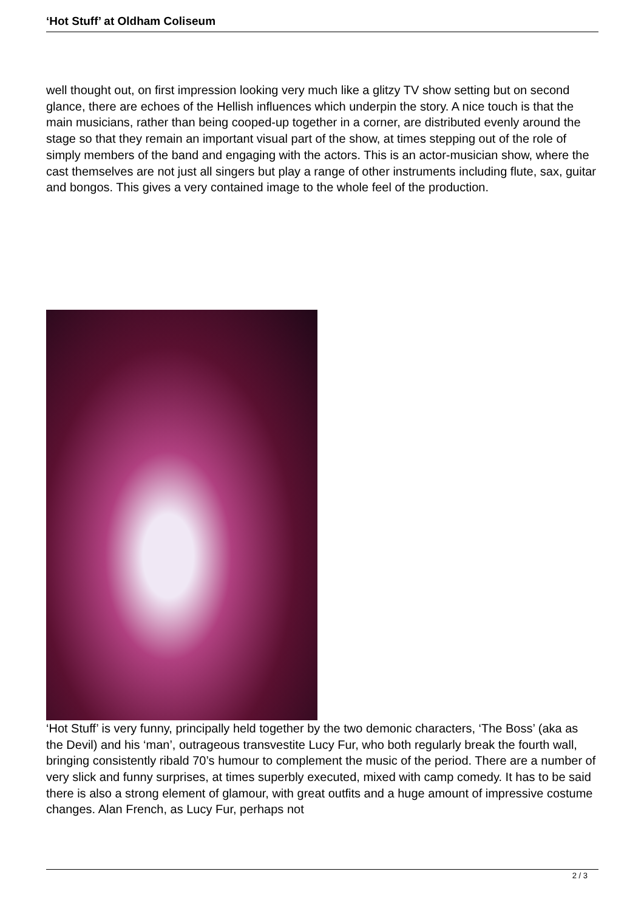‘Hot Stuff’ at Oldham Coliseum
well thought out, on first impression looking very much like a glitzy TV show setting but on second glance, there are echoes of the Hellish influences which underpin the story. A nice touch is that the main musicians, rather than being cooped-up together in a corner, are distributed evenly around the stage so that they remain an important visual part of the show, at times stepping out of the role of simply members of the band and engaging with the actors. This is an actor-musician show, where the cast themselves are not just all singers but play a range of other instruments including flute, sax, guitar and bongos. This gives a very contained image to the whole feel of the production.
‘Hot Stuff’ is very funny, principally held together by the two demonic characters, ‘The Boss’ (aka as the Devil) and his ‘man’, outrageous transvestite Lucy Fur, who both regularly break the fourth wall, bringing consistently ribald 70’s humour to complement the music of the period. There are a number of very slick and funny surprises, at times superbly executed, mixed with camp comedy. It has to be said there is also a strong element of glamour, with great outfits and a huge amount of impressive costume changes. Alan French, as Lucy Fur, perhaps not
2 / 3